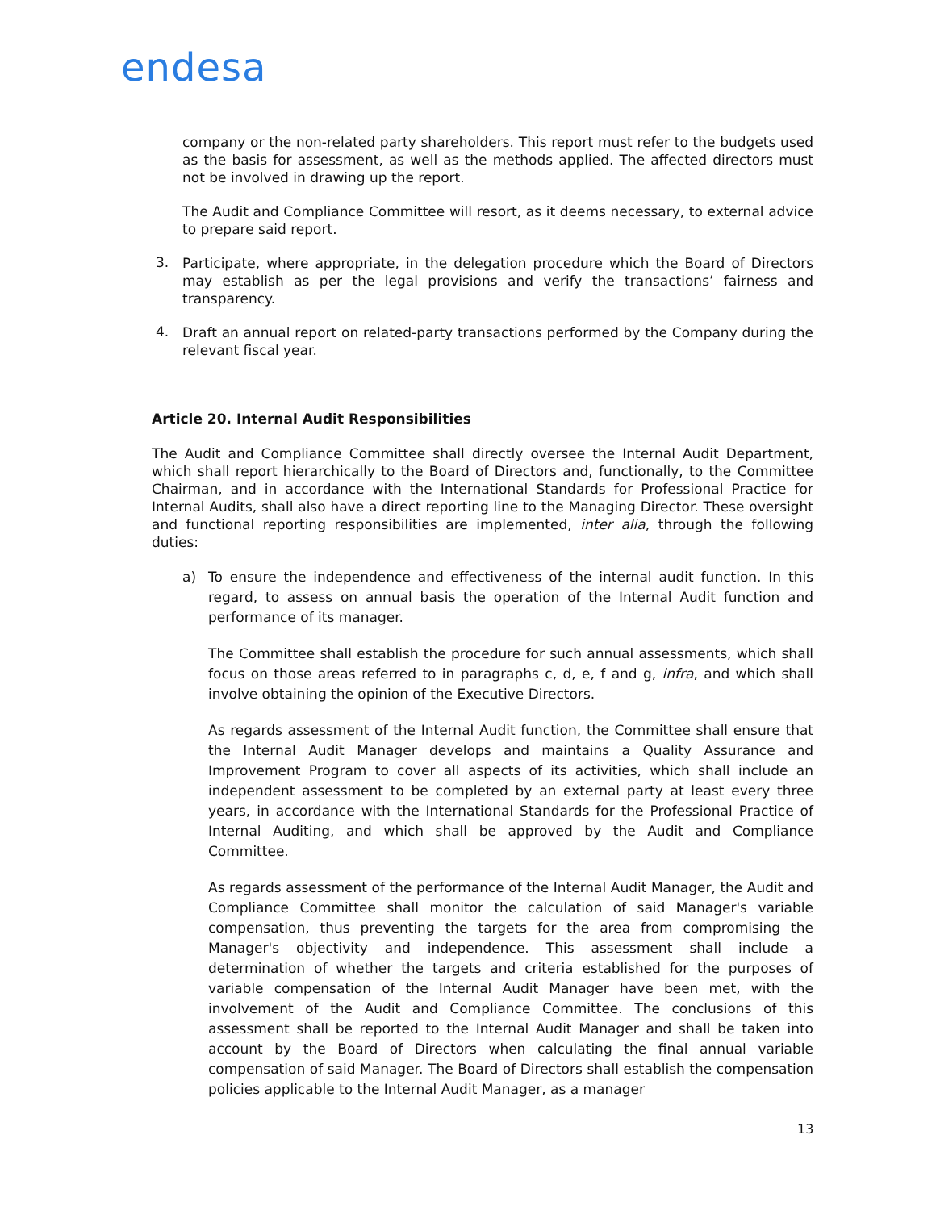endesa
company or the non-related party shareholders. This report must refer to the budgets used as the basis for assessment, as well as the methods applied. The affected directors must not be involved in drawing up the report.
The Audit and Compliance Committee will resort, as it deems necessary, to external advice to prepare said report.
3.
Participate, where appropriate, in the delegation procedure which the Board of Directors may establish as per the legal provisions and verify the transactions’ fairness and transparency.
4.
Draft an annual report on related-party transactions performed by the Company during the relevant fiscal year.
Article 20. Internal Audit Responsibilities
The Audit and Compliance Committee shall directly oversee the Internal Audit Department, which shall report hierarchically to the Board of Directors and, functionally, to the Committee Chairman, and in accordance with the International Standards for Professional Practice for Internal Audits, shall also have a direct reporting line to the Managing Director. These oversight and functional reporting responsibilities are implemented, inter alia, through the following duties:
a) To ensure the independence and effectiveness of the internal audit function. In this regard, to assess on annual basis the operation of the Internal Audit function and performance of its manager.
The Committee shall establish the procedure for such annual assessments, which shall focus on those areas referred to in paragraphs c, d, e, f and g, infra, and which shall involve obtaining the opinion of the Executive Directors.
As regards assessment of the Internal Audit function, the Committee shall ensure that the Internal Audit Manager develops and maintains a Quality Assurance and Improvement Program to cover all aspects of its activities, which shall include an independent assessment to be completed by an external party at least every three years, in accordance with the International Standards for the Professional Practice of Internal Auditing, and which shall be approved by the Audit and Compliance Committee.
As regards assessment of the performance of the Internal Audit Manager, the Audit and Compliance Committee shall monitor the calculation of said Manager's variable compensation, thus preventing the targets for the area from compromising the Manager's objectivity and independence. This assessment shall include a determination of whether the targets and criteria established for the purposes of variable compensation of the Internal Audit Manager have been met, with the involvement of the Audit and Compliance Committee. The conclusions of this assessment shall be reported to the Internal Audit Manager and shall be taken into account by the Board of Directors when calculating the final annual variable compensation of said Manager. The Board of Directors shall establish the compensation policies applicable to the Internal Audit Manager, as a manager
13